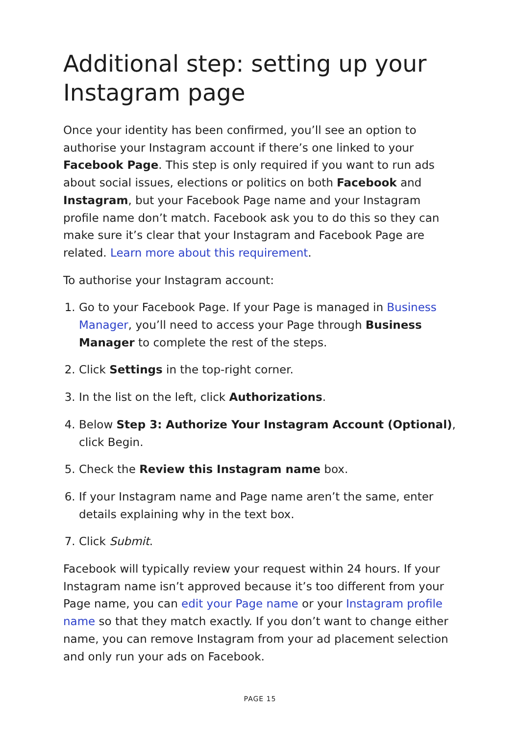Additional step: setting up your Instagram page
Once your identity has been confirmed, you’ll see an option to authorise your Instagram account if there’s one linked to your Facebook Page. This step is only required if you want to run ads about social issues, elections or politics on both Facebook and Instagram, but your Facebook Page name and your Instagram profile name don’t match. Facebook ask you to do this so they can make sure it’s clear that your Instagram and Facebook Page are related. Learn more about this requirement.
To authorise your Instagram account:
1. Go to your Facebook Page. If your Page is managed in Business Manager, you’ll need to access your Page through Business Manager to complete the rest of the steps.
2. Click Settings in the top-right corner.
3. In the list on the left, click Authorizations.
4. Below Step 3: Authorize Your Instagram Account (Optional), click Begin.
5. Check the Review this Instagram name box.
6. If your Instagram name and Page name aren’t the same, enter details explaining why in the text box.
7. Click Submit.
Facebook will typically review your request within 24 hours. If your Instagram name isn’t approved because it’s too different from your Page name, you can edit your Page name or your Instagram profile name so that they match exactly. If you don’t want to change either name, you can remove Instagram from your ad placement selection and only run your ads on Facebook.
PAGE 15